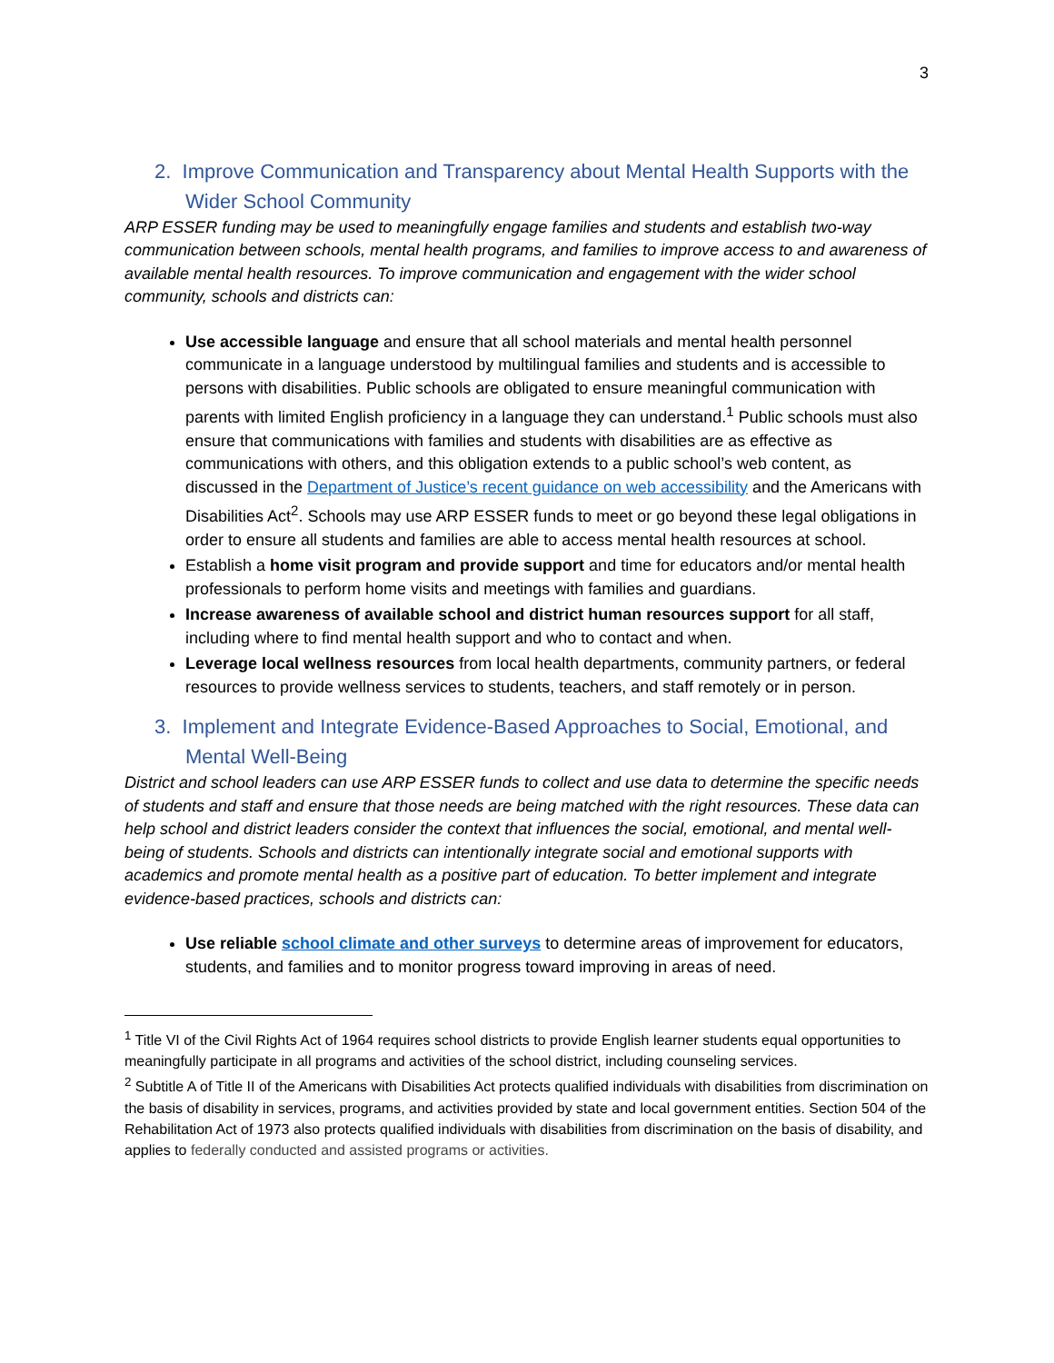3
2. Improve Communication and Transparency about Mental Health Supports with the Wider School Community
ARP ESSER funding may be used to meaningfully engage families and students and establish two-way communication between schools, mental health programs, and families to improve access to and awareness of available mental health resources. To improve communication and engagement with the wider school community, schools and districts can:
Use accessible language and ensure that all school materials and mental health personnel communicate in a language understood by multilingual families and students and is accessible to persons with disabilities. Public schools are obligated to ensure meaningful communication with parents with limited English proficiency in a language they can understand.<sup>1</sup> Public schools must also ensure that communications with families and students with disabilities are as effective as communications with others, and this obligation extends to a public school’s web content, as discussed in the Department of Justice’s recent guidance on web accessibility and the Americans with Disabilities Act<sup>2</sup>. Schools may use ARP ESSER funds to meet or go beyond these legal obligations in order to ensure all students and families are able to access mental health resources at school.
Establish a home visit program and provide support and time for educators and/or mental health professionals to perform home visits and meetings with families and guardians.
Increase awareness of available school and district human resources support for all staff, including where to find mental health support and who to contact and when.
Leverage local wellness resources from local health departments, community partners, or federal resources to provide wellness services to students, teachers, and staff remotely or in person.
3. Implement and Integrate Evidence-Based Approaches to Social, Emotional, and Mental Well-Being
District and school leaders can use ARP ESSER funds to collect and use data to determine the specific needs of students and staff and ensure that those needs are being matched with the right resources. These data can help school and district leaders consider the context that influences the social, emotional, and mental well-being of students. Schools and districts can intentionally integrate social and emotional supports with academics and promote mental health as a positive part of education. To better implement and integrate evidence-based practices, schools and districts can:
Use reliable school climate and other surveys to determine areas of improvement for educators, students, and families and to monitor progress toward improving in areas of need.
<sup>1</sup> Title VI of the Civil Rights Act of 1964 requires school districts to provide English learner students equal opportunities to meaningfully participate in all programs and activities of the school district, including counseling services.
<sup>2</sup> Subtitle A of Title II of the Americans with Disabilities Act protects qualified individuals with disabilities from discrimination on the basis of disability in services, programs, and activities provided by state and local government entities. Section 504 of the Rehabilitation Act of 1973 also protects qualified individuals with disabilities from discrimination on the basis of disability, and applies to federally conducted and assisted programs or activities.